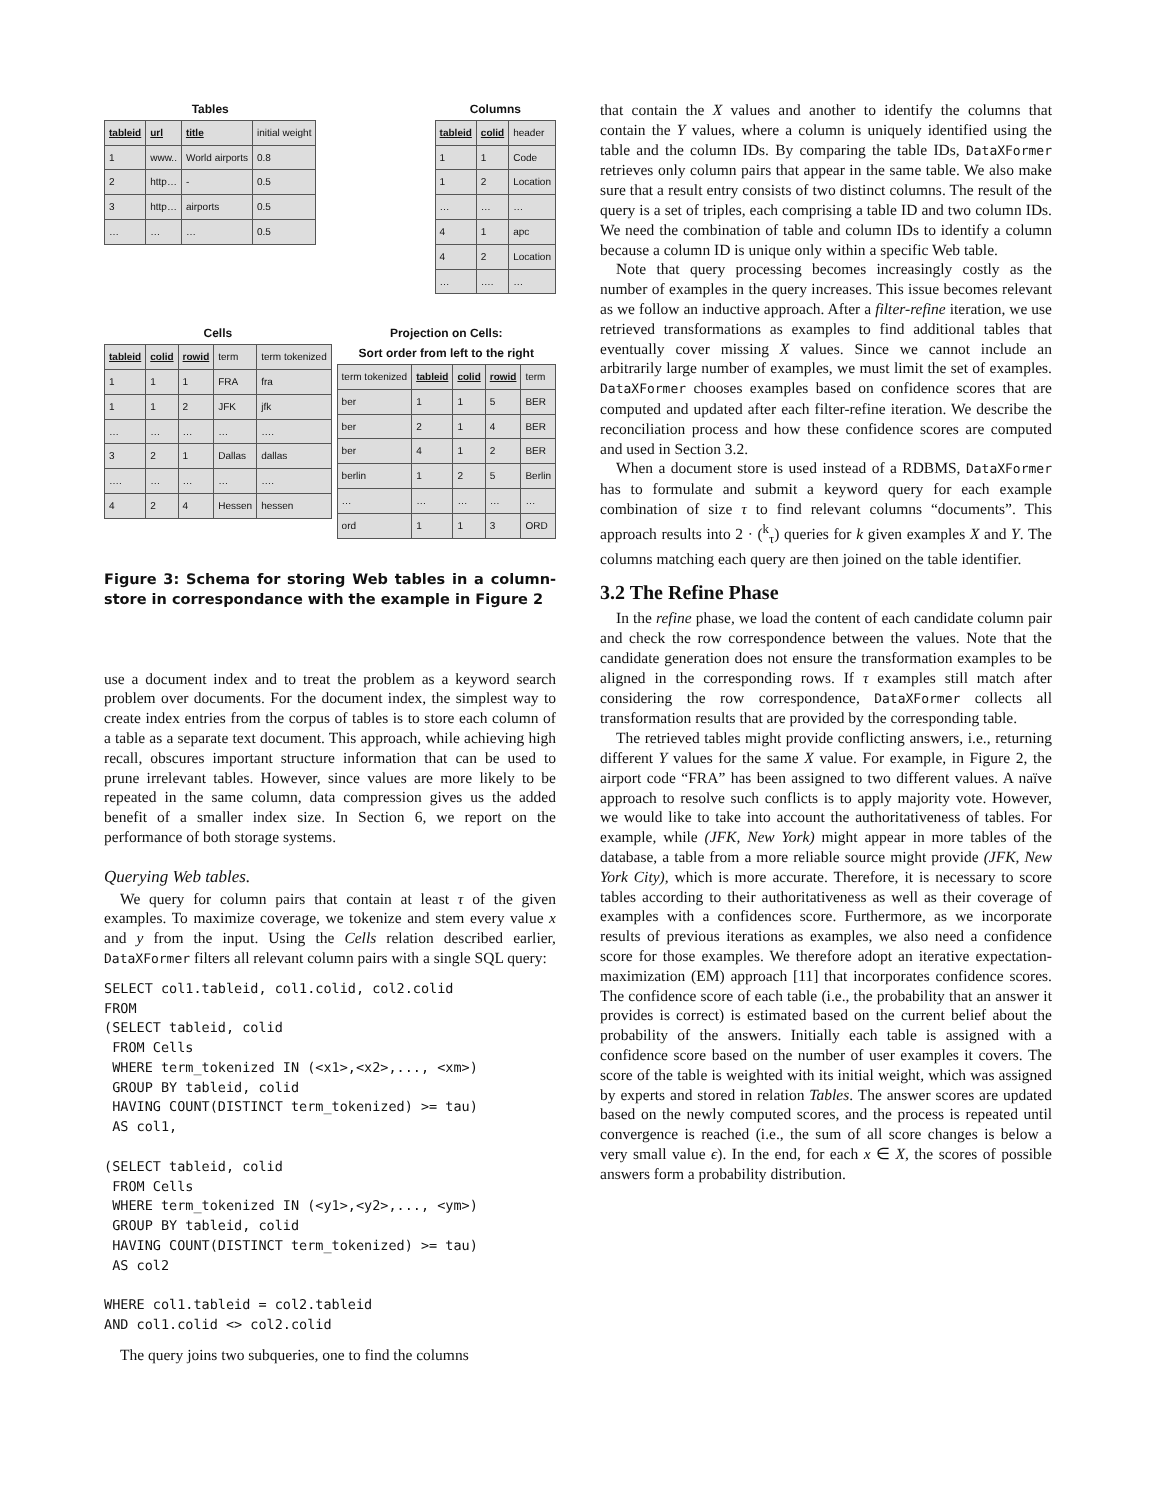Tables
| tableid | url | title | initial weight |
| 1 | www.. | World airports | 0.8 |
| 2 | http… | - | 0.5 |
| 3 | http… | airports | 0.5 |
| … | … | … | 0.5 |
Columns
| tableid | colid | header |
| 1 | 1 | Code |
| 1 | 2 | Location |
| … | … | … |
| 4 | 1 | apc |
| 4 | 2 | Location |
| … | …. | … |
Cells
| tableid | colid | rowid | term | term tokenized |
| 1 | 1 | 1 | FRA | fra |
| 1 | 1 | 2 | JFK | jfk |
| … | … | … | … | …. |
| 3 | 2 | 1 | Dallas | dallas |
| …. | … | … | … | …. |
| 4 | 2 | 4 | Hessen | hessen |
Projection on Cells:
Sort order from left to the right
| term tokenized | tableid | colid | rowid | term |
| ber | 1 | 1 | 5 | BER |
| ber | 2 | 1 | 4 | BER |
| ber | 4 | 1 | 2 | BER |
| berlin | 1 | 2 | 5 | Berlin |
| … | … | … | … | … |
| ord | 1 | 1 | 3 | ORD |
Figure 3: Schema for storing Web tables in a column-store in correspondance with the example in Figure 2
use a document index and to treat the problem as a keyword search problem over documents. For the document index, the simplest way to create index entries from the corpus of tables is to store each column of a table as a separate text document. This approach, while achieving high recall, obscures important structure information that can be used to prune irrelevant tables. However, since values are more likely to be repeated in the same column, data compression gives us the added benefit of a smaller index size. In Section 6, we report on the performance of both storage systems.
Querying Web tables.
We query for column pairs that contain at least τ of the given examples. To maximize coverage, we tokenize and stem every value x and y from the input. Using the Cells relation described earlier, DataXFormer filters all relevant column pairs with a single SQL query:
SELECT col1.tableid, col1.colid, col2.colid
FROM
(SELECT tableid, colid
 FROM Cells
 WHERE term_tokenized IN (<x1>,<x2>,..., <xm>)
 GROUP BY tableid, colid
 HAVING COUNT(DISTINCT term_tokenized) >= tau)
 AS col1,

(SELECT tableid, colid
 FROM Cells
 WHERE term_tokenized IN (<y1>,<y2>,..., <ym>)
 GROUP BY tableid, colid
 HAVING COUNT(DISTINCT term_tokenized) >= tau)
 AS col2

WHERE col1.tableid = col2.tableid
AND col1.colid <> col2.colid
The query joins two subqueries, one to find the columns
that contain the X values and another to identify the columns that contain the Y values, where a column is uniquely identified using the table and the column IDs. By comparing the table IDs, DataXFormer retrieves only column pairs that appear in the same table. We also make sure that a result entry consists of two distinct columns. The result of the query is a set of triples, each comprising a table ID and two column IDs. We need the combination of table and column IDs to identify a column because a column ID is unique only within a specific Web table.
Note that query processing becomes increasingly costly as the number of examples in the query increases. This issue becomes relevant as we follow an inductive approach. After a filter-refine iteration, we use retrieved transformations as examples to find additional tables that eventually cover missing X values. Since we cannot include an arbitrarily large number of examples, we must limit the set of examples. DataXFormer chooses examples based on confidence scores that are computed and updated after each filter-refine iteration. We describe the reconciliation process and how these confidence scores are computed and used in Section 3.2.
When a document store is used instead of a RDBMS, DataXFormer has to formulate and submit a keyword query for each example combination of size τ to find relevant columns “documents”. This approach results into 2 · (<sup>k</sup><sub>τ</sub>) queries for k given examples X and Y. The columns matching each query are then joined on the table identifier.
3.2 The Refine Phase
In the refine phase, we load the content of each candidate column pair and check the row correspondence between the values. Note that the candidate generation does not ensure the transformation examples to be aligned in the corresponding rows. If τ examples still match after considering the row correspondence, DataXFormer collects all transformation results that are provided by the corresponding table.
The retrieved tables might provide conflicting answers, i.e., returning different Y values for the same X value. For example, in Figure 2, the airport code “FRA” has been assigned to two different values. A naïve approach to resolve such conflicts is to apply majority vote. However, we would like to take into account the authoritativeness of tables. For example, while (JFK, New York) might appear in more tables of the database, a table from a more reliable source might provide (JFK, New York City), which is more accurate. Therefore, it is necessary to score tables according to their authoritativeness as well as their coverage of examples with a confidences score. Furthermore, as we incorporate results of previous iterations as examples, we also need a confidence score for those examples. We therefore adopt an iterative expectation-maximization (EM) approach [11] that incorporates confidence scores. The confidence score of each table (i.e., the probability that an answer it provides is correct) is estimated based on the current belief about the probability of the answers. Initially each table is assigned with a confidence score based on the number of user examples it covers. The score of the table is weighted with its initial weight, which was assigned by experts and stored in relation Tables. The answer scores are updated based on the newly computed scores, and the process is repeated until convergence is reached (i.e., the sum of all score changes is below a very small value ϵ). In the end, for each x ∈ X, the scores of possible answers form a probability distribution.